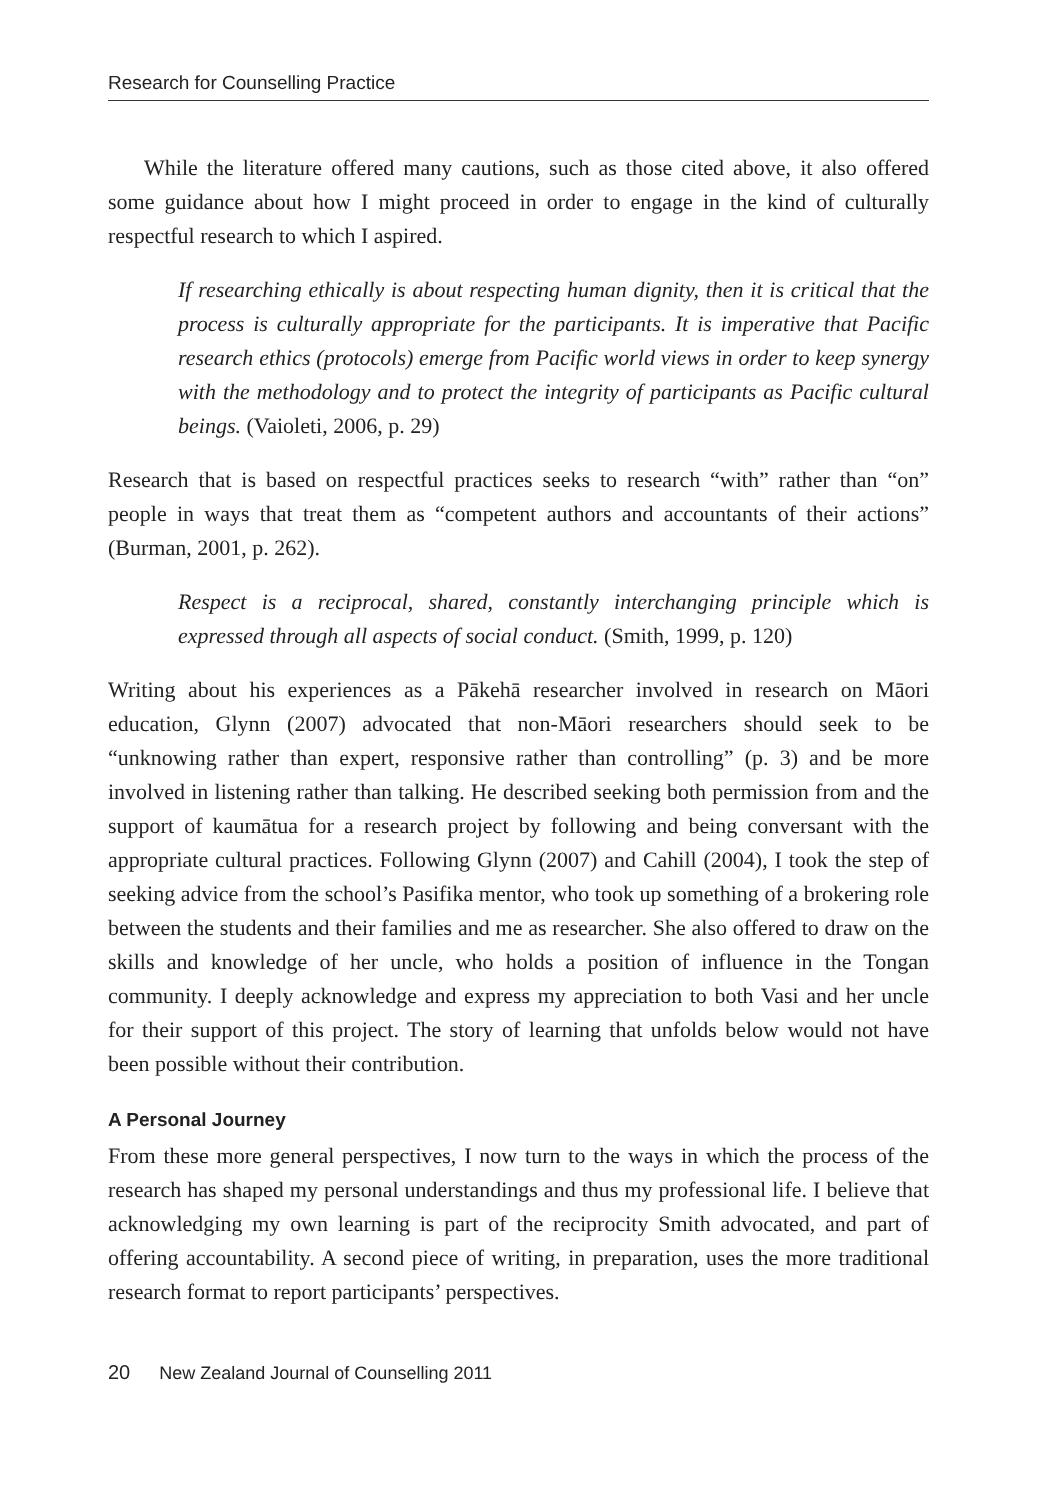Research for Counselling Practice
While the literature offered many cautions, such as those cited above, it also offered some guidance about how I might proceed in order to engage in the kind of culturally respectful research to which I aspired.
If researching ethically is about respecting human dignity, then it is critical that the process is culturally appropriate for the participants. It is imperative that Pacific research ethics (protocols) emerge from Pacific world views in order to keep synergy with the methodology and to protect the integrity of participants as Pacific cultural beings. (Vaioleti, 2006, p. 29)
Research that is based on respectful practices seeks to research “with” rather than “on” people in ways that treat them as “competent authors and accountants of their actions” (Burman, 2001, p. 262).
Respect is a reciprocal, shared, constantly interchanging principle which is expressed through all aspects of social conduct. (Smith, 1999, p. 120)
Writing about his experiences as a Pākehā researcher involved in research on Māori education, Glynn (2007) advocated that non-Māori researchers should seek to be “unknowing rather than expert, responsive rather than controlling” (p. 3) and be more involved in listening rather than talking. He described seeking both permission from and the support of kaumātua for a research project by following and being conversant with the appropriate cultural practices. Following Glynn (2007) and Cahill (2004), I took the step of seeking advice from the school’s Pasifika mentor, who took up something of a brokering role between the students and their families and me as researcher. She also offered to draw on the skills and knowledge of her uncle, who holds a position of influence in the Tongan community. I deeply acknowledge and express my appreciation to both Vasi and her uncle for their support of this project. The story of learning that unfolds below would not have been possible without their contribution.
A Personal Journey
From these more general perspectives, I now turn to the ways in which the process of the research has shaped my personal understandings and thus my professional life. I believe that acknowledging my own learning is part of the reciprocity Smith advocated, and part of offering accountability. A second piece of writing, in preparation, uses the more traditional research format to report participants’ perspectives.
20 New Zealand Journal of Counselling 2011